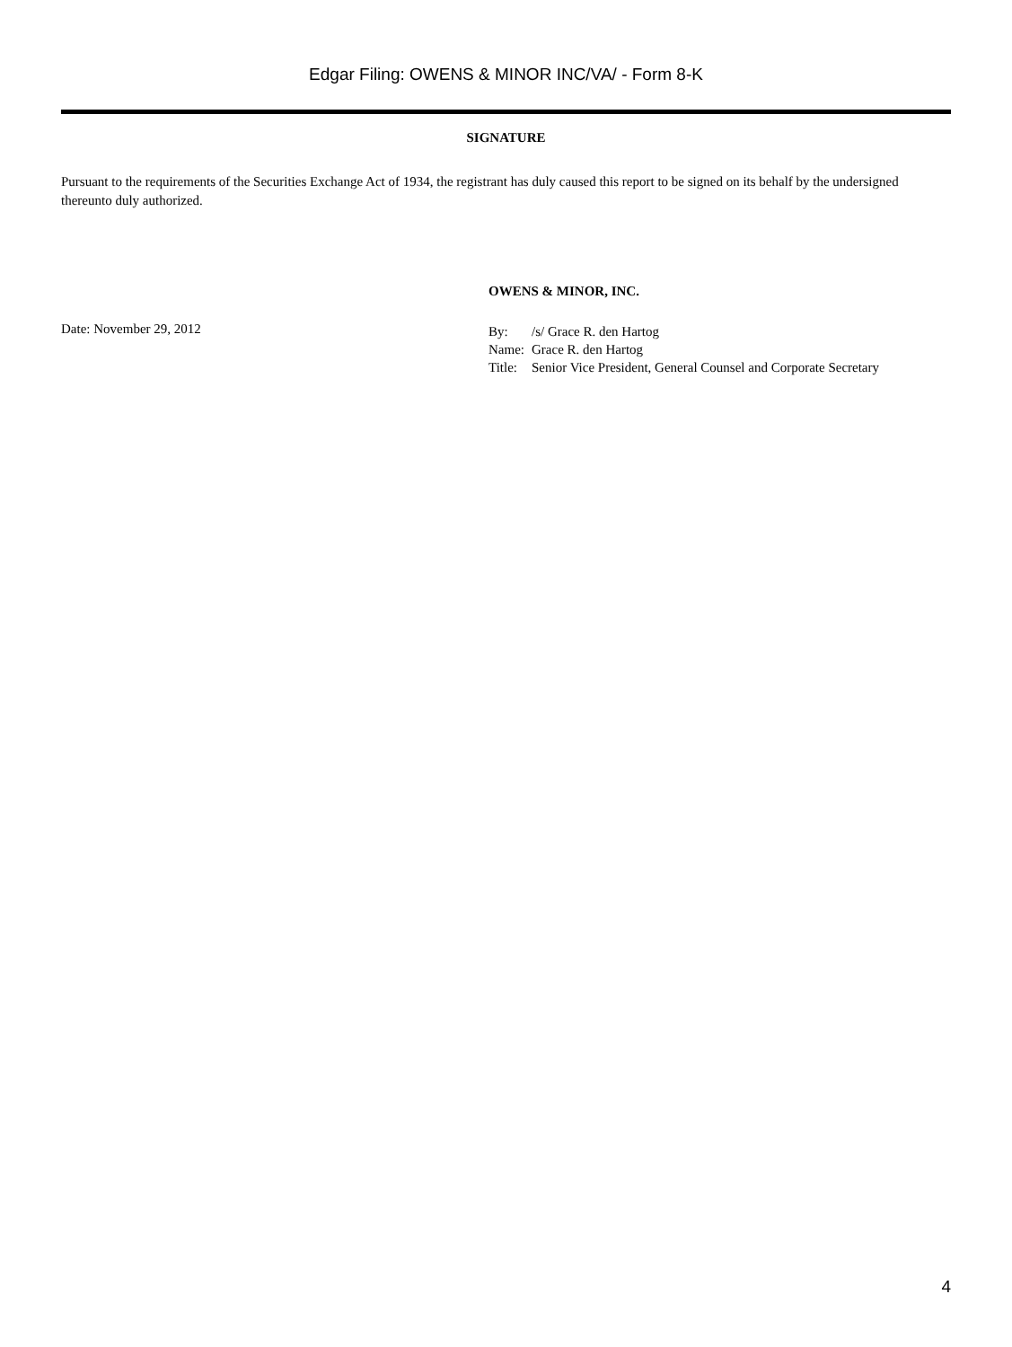Edgar Filing: OWENS & MINOR INC/VA/ - Form 8-K
SIGNATURE
Pursuant to the requirements of the Securities Exchange Act of 1934, the registrant has duly caused this report to be signed on its behalf by the undersigned thereunto duly authorized.
Date: November 29, 2012
OWENS & MINOR, INC.
| By: | /s/ Grace R. den Hartog |
| Name: | Grace R. den Hartog |
| Title: | Senior Vice President, General Counsel and Corporate Secretary |
4